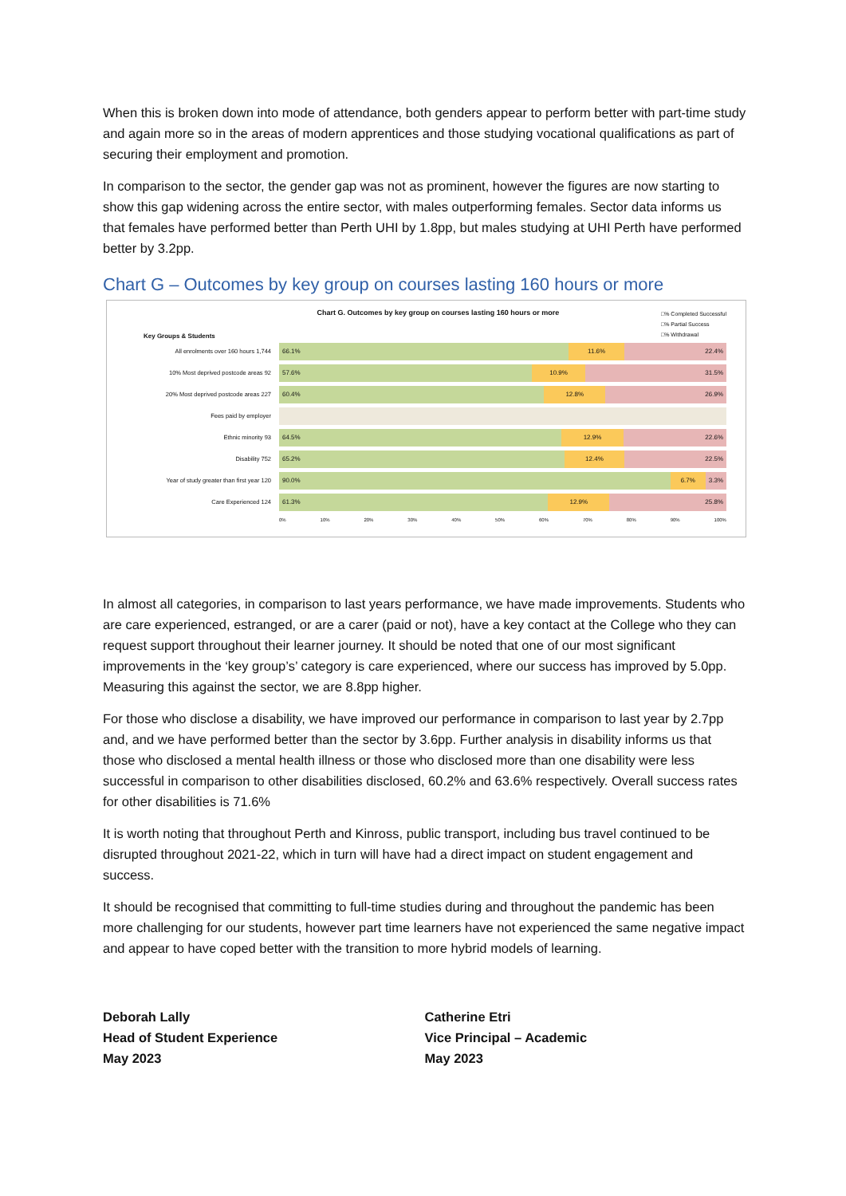When this is broken down into mode of attendance, both genders appear to perform better with part-time study and again more so in the areas of modern apprentices and those studying vocational qualifications as part of securing their employment and promotion.
In comparison to the sector, the gender gap was not as prominent, however the figures are now starting to show this gap widening across the entire sector, with males outperforming females. Sector data informs us that females have performed better than Perth UHI by 1.8pp, but males studying at UHI Perth have performed better by 3.2pp.
Chart G – Outcomes by key group on courses lasting 160 hours or more
Key Groups & Students
Chart G. Outcomes by key group on courses lasting 160 hours or more
□% Completed Successful
□% Partial Success
□% Withdrawal
All enrolments over 160 hours 1,744
66.1% 11.6% 22.4%
10% Most deprived postcode areas 92
57.6% 10.9% 31.5%
20% Most deprived postcode areas 227
60.4% 12.8% 26.9%
Fees paid by employer
Ethnic minority 93
64.5% 12.9% 22.6%
Disability 752
65.2% 12.4% 22.5%
Year of study greater than first year 120
90.0% 6.7% 3.3%
Care Experienced 124
61.3% 12.9% 25.8%
0% 10% 20% 30% 40% 50% 60% 70% 80% 90% 100%
In almost all categories, in comparison to last years performance, we have made improvements. Students who are care experienced, estranged, or are a carer (paid or not), have a key contact at the College who they can request support throughout their learner journey. It should be noted that one of our most significant improvements in the ‘key group’s’ category is care experienced, where our success has improved by 5.0pp. Measuring this against the sector, we are 8.8pp higher.
For those who disclose a disability, we have improved our performance in comparison to last year by 2.7pp and, and we have performed better than the sector by 3.6pp. Further analysis in disability informs us that those who disclosed a mental health illness or those who disclosed more than one disability were less successful in comparison to other disabilities disclosed, 60.2% and 63.6% respectively. Overall success rates for other disabilities is 71.6%
It is worth noting that throughout Perth and Kinross, public transport, including bus travel continued to be disrupted throughout 2021-22, which in turn will have had a direct impact on student engagement and success.
It should be recognised that committing to full-time studies during and throughout the pandemic has been more challenging for our students, however part time learners have not experienced the same negative impact and appear to have coped better with the transition to more hybrid models of learning.
Deborah Lally
Head of Student Experience
May 2023
Catherine Etri
Vice Principal – Academic
May 2023